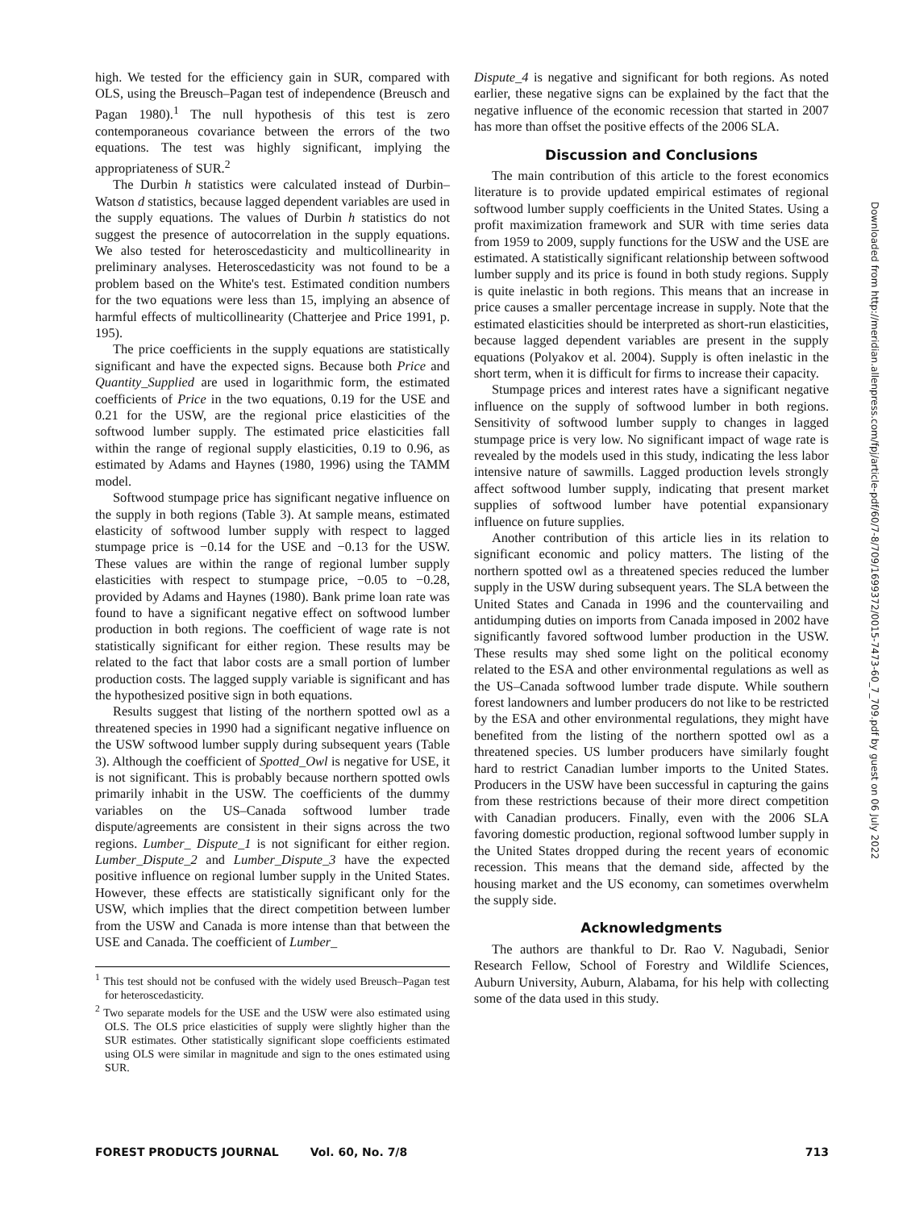high. We tested for the efficiency gain in SUR, compared with OLS, using the Breusch–Pagan test of independence (Breusch and Pagan 1980).<sup>1</sup> The null hypothesis of this test is zero contemporaneous covariance between the errors of the two equations. The test was highly significant, implying the appropriateness of SUR.<sup>2</sup>
The Durbin h statistics were calculated instead of Durbin–Watson d statistics, because lagged dependent variables are used in the supply equations. The values of Durbin h statistics do not suggest the presence of autocorrelation in the supply equations. We also tested for heteroscedasticity and multicollinearity in preliminary analyses. Heteroscedasticity was not found to be a problem based on the White's test. Estimated condition numbers for the two equations were less than 15, implying an absence of harmful effects of multicollinearity (Chatterjee and Price 1991, p. 195).
The price coefficients in the supply equations are statistically significant and have the expected signs. Because both Price and Quantity_Supplied are used in logarithmic form, the estimated coefficients of Price in the two equations, 0.19 for the USE and 0.21 for the USW, are the regional price elasticities of the softwood lumber supply. The estimated price elasticities fall within the range of regional supply elasticities, 0.19 to 0.96, as estimated by Adams and Haynes (1980, 1996) using the TAMM model.
Softwood stumpage price has significant negative influence on the supply in both regions (Table 3). At sample means, estimated elasticity of softwood lumber supply with respect to lagged stumpage price is −0.14 for the USE and −0.13 for the USW. These values are within the range of regional lumber supply elasticities with respect to stumpage price, −0.05 to −0.28, provided by Adams and Haynes (1980). Bank prime loan rate was found to have a significant negative effect on softwood lumber production in both regions. The coefficient of wage rate is not statistically significant for either region. These results may be related to the fact that labor costs are a small portion of lumber production costs. The lagged supply variable is significant and has the hypothesized positive sign in both equations.
Results suggest that listing of the northern spotted owl as a threatened species in 1990 had a significant negative influence on the USW softwood lumber supply during subsequent years (Table 3). Although the coefficient of Spotted_Owl is negative for USE, it is not significant. This is probably because northern spotted owls primarily inhabit in the USW. The coefficients of the dummy variables on the US–Canada softwood lumber trade dispute/agreements are consistent in their signs across the two regions. Lumber_ Dispute_1 is not significant for either region. Lumber_Dispute_2 and Lumber_Dispute_3 have the expected positive influence on regional lumber supply in the United States. However, these effects are statistically significant only for the USW, which implies that the direct competition between lumber from the USW and Canada is more intense than that between the USE and Canada. The coefficient of Lumber_
<sup>1</sup> This test should not be confused with the widely used Breusch–Pagan test for heteroscedasticity.
<sup>2</sup> Two separate models for the USE and the USW were also estimated using OLS. The OLS price elasticities of supply were slightly higher than the SUR estimates. Other statistically significant slope coefficients estimated using OLS were similar in magnitude and sign to the ones estimated using SUR.
Dispute_4 is negative and significant for both regions. As noted earlier, these negative signs can be explained by the fact that the negative influence of the economic recession that started in 2007 has more than offset the positive effects of the 2006 SLA.
Discussion and Conclusions
The main contribution of this article to the forest economics literature is to provide updated empirical estimates of regional softwood lumber supply coefficients in the United States. Using a profit maximization framework and SUR with time series data from 1959 to 2009, supply functions for the USW and the USE are estimated. A statistically significant relationship between softwood lumber supply and its price is found in both study regions. Supply is quite inelastic in both regions. This means that an increase in price causes a smaller percentage increase in supply. Note that the estimated elasticities should be interpreted as short-run elasticities, because lagged dependent variables are present in the supply equations (Polyakov et al. 2004). Supply is often inelastic in the short term, when it is difficult for firms to increase their capacity.
Stumpage prices and interest rates have a significant negative influence on the supply of softwood lumber in both regions. Sensitivity of softwood lumber supply to changes in lagged stumpage price is very low. No significant impact of wage rate is revealed by the models used in this study, indicating the less labor intensive nature of sawmills. Lagged production levels strongly affect softwood lumber supply, indicating that present market supplies of softwood lumber have potential expansionary influence on future supplies.
Another contribution of this article lies in its relation to significant economic and policy matters. The listing of the northern spotted owl as a threatened species reduced the lumber supply in the USW during subsequent years. The SLA between the United States and Canada in 1996 and the countervailing and antidumping duties on imports from Canada imposed in 2002 have significantly favored softwood lumber production in the USW. These results may shed some light on the political economy related to the ESA and other environmental regulations as well as the US–Canada softwood lumber trade dispute. While southern forest landowners and lumber producers do not like to be restricted by the ESA and other environmental regulations, they might have benefited from the listing of the northern spotted owl as a threatened species. US lumber producers have similarly fought hard to restrict Canadian lumber imports to the United States. Producers in the USW have been successful in capturing the gains from these restrictions because of their more direct competition with Canadian producers. Finally, even with the 2006 SLA favoring domestic production, regional softwood lumber supply in the United States dropped during the recent years of economic recession. This means that the demand side, affected by the housing market and the US economy, can sometimes overwhelm the supply side.
Acknowledgments
The authors are thankful to Dr. Rao V. Nagubadi, Senior Research Fellow, School of Forestry and Wildlife Sciences, Auburn University, Auburn, Alabama, for his help with collecting some of the data used in this study.
Downloaded from http://meridian.allenpress.com/fpj/article-pdf/60/7-8/709/1699372/0015-7473-60_7_709.pdf by guest on 06 July 2022
FOREST PRODUCTS JOURNAL Vol. 60, No. 7/8 713